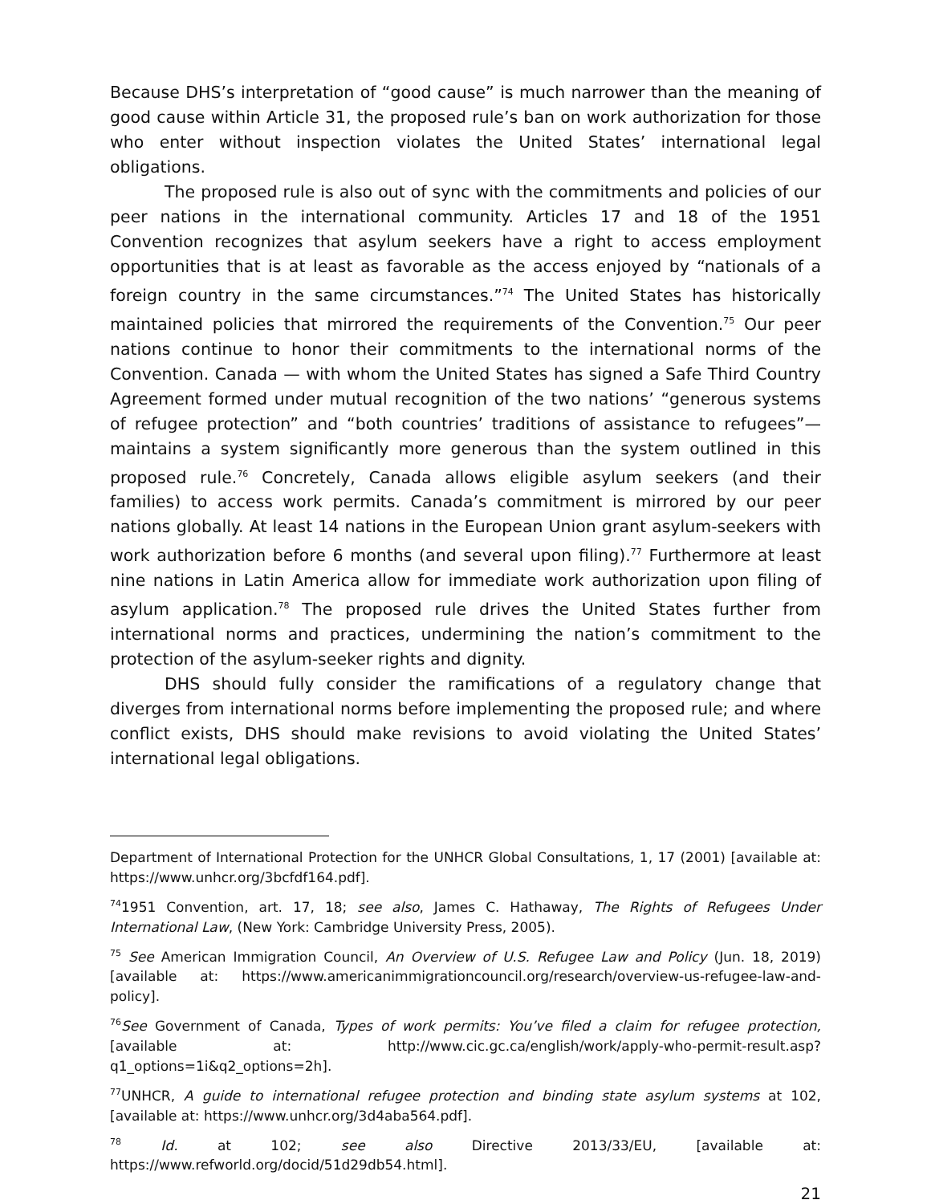Because DHS’s interpretation of “good cause” is much narrower than the meaning of good cause within Article 31, the proposed rule’s ban on work authorization for those who enter without inspection violates the United States’ international legal obligations.
The proposed rule is also out of sync with the commitments and policies of our peer nations in the international community. Articles 17 and 18 of the 1951 Convention recognizes that asylum seekers have a right to access employment opportunities that is at least as favorable as the access enjoyed by “nationals of a foreign country in the same circumstances.”<sup>74</sup> The United States has historically maintained policies that mirrored the requirements of the Convention.<sup>75</sup> Our peer nations continue to honor their commitments to the international norms of the Convention. Canada — with whom the United States has signed a Safe Third Country Agreement formed under mutual recognition of the two nations’ “generous systems of refugee protection” and “both countries’ traditions of assistance to refugees”— maintains a system significantly more generous than the system outlined in this proposed rule.<sup>76</sup> Concretely, Canada allows eligible asylum seekers (and their families) to access work permits. Canada’s commitment is mirrored by our peer nations globally. At least 14 nations in the European Union grant asylum-seekers with work authorization before 6 months (and several upon filing).<sup>77</sup> Furthermore at least nine nations in Latin America allow for immediate work authorization upon filing of asylum application.<sup>78</sup> The proposed rule drives the United States further from international norms and practices, undermining the nation’s commitment to the protection of the asylum-seeker rights and dignity.
DHS should fully consider the ramifications of a regulatory change that diverges from international norms before implementing the proposed rule; and where conflict exists, DHS should make revisions to avoid violating the United States’ international legal obligations.
Department of International Protection for the UNHCR Global Consultations, 1, 17 (2001) [available at: https://www.unhcr.org/3bcfdf164.pdf].
<sup>74</sup> 1951 Convention, art. 17, 18; see also, James C. Hathaway, The Rights of Refugees Under International Law, (New York: Cambridge University Press, 2005).
<sup>75</sup> See American Immigration Council, An Overview of U.S. Refugee Law and Policy (Jun. 18, 2019) [available at: https://www.americanimmigrationcouncil.org/research/overview-us-refugee-law-and-policy].
<sup>76</sup> See Government of Canada, Types of work permits: You’ve filed a claim for refugee protection, [available at: http://www.cic.gc.ca/english/work/apply-who-permit-result.asp?q1_options=1i&q2_options=2h].
<sup>77</sup> UNHCR, A guide to international refugee protection and binding state asylum systems at 102, [available at: https://www.unhcr.org/3d4aba564.pdf].
<sup>78</sup> Id. at 102; see also Directive 2013/33/EU, [available at: https://www.refworld.org/docid/51d29db54.html].
21